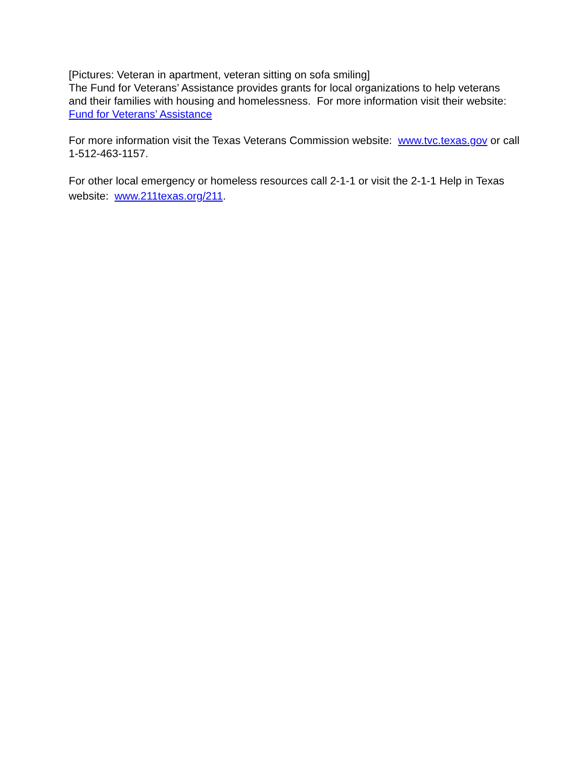[Pictures: Veteran in apartment, veteran sitting on sofa smiling]
The Fund for Veterans’ Assistance provides grants for local organizations to help veterans and their families with housing and homelessness. For more information visit their website: Fund for Veterans’ Assistance
For more information visit the Texas Veterans Commission website: www.tvc.texas.gov or call 1-512-463-1157.
For other local emergency or homeless resources call 2-1-1 or visit the 2-1-1 Help in Texas website: www.211texas.org/211.